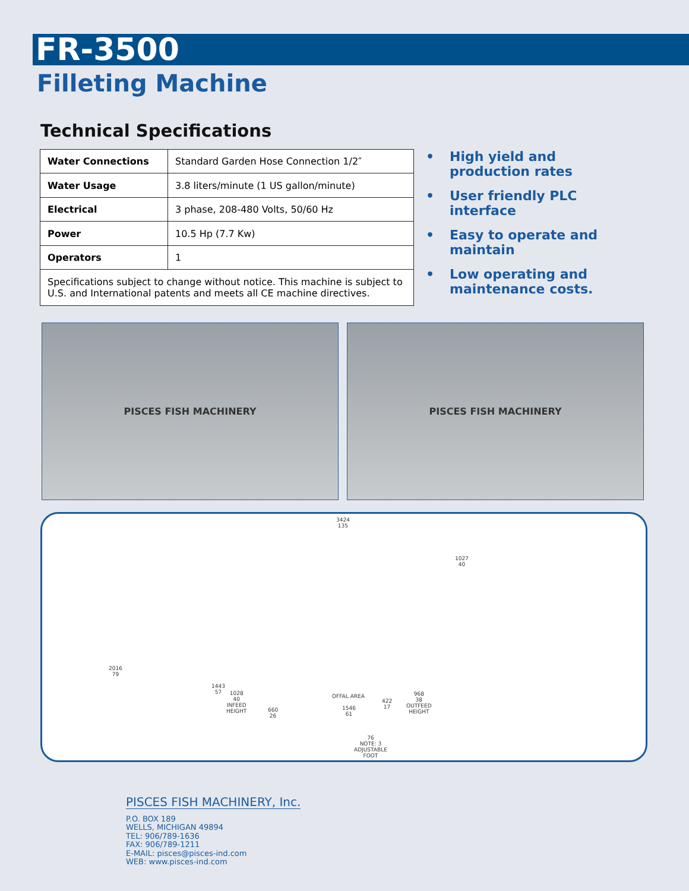FR-3500
Filleting Machine
Technical Specifications
| Water Connections | Standard Garden Hose Connection 1/2″ |
| Water Usage | 3.8 liters/minute (1 US gallon/minute) |
| Electrical | 3 phase, 208-480 Volts, 50/60 Hz |
| Power | 10.5 Hp (7.7 Kw) |
| Operators | 1 |
| Specifications subject to change without notice. This machine is subject to U.S. and International patents and meets all CE machine directives. | |
• High yield and production rates
• User friendly PLC interface
• Easy to operate and maintain
• Low operating and maintenance costs.
PISCES FISH MACHINERY PISCES FISH MACHINERY
3424
135
1027
40
2016
79
1443
57
1028
40
INFEED
HEIGHT
660
26
OFFAL AREA
1546
61
422
17
968
38
OUTFEED
HEIGHT
76
NOTE: 3
ADJUSTABLE
FOOT
PISCES FISH MACHINERY, Inc.
P.O. BOX 189
WELLS, MICHIGAN 49894
TEL: 906/789-1636
FAX: 906/789-1211
E-MAIL: pisces@pisces-ind.com
WEB: www.pisces-ind.com